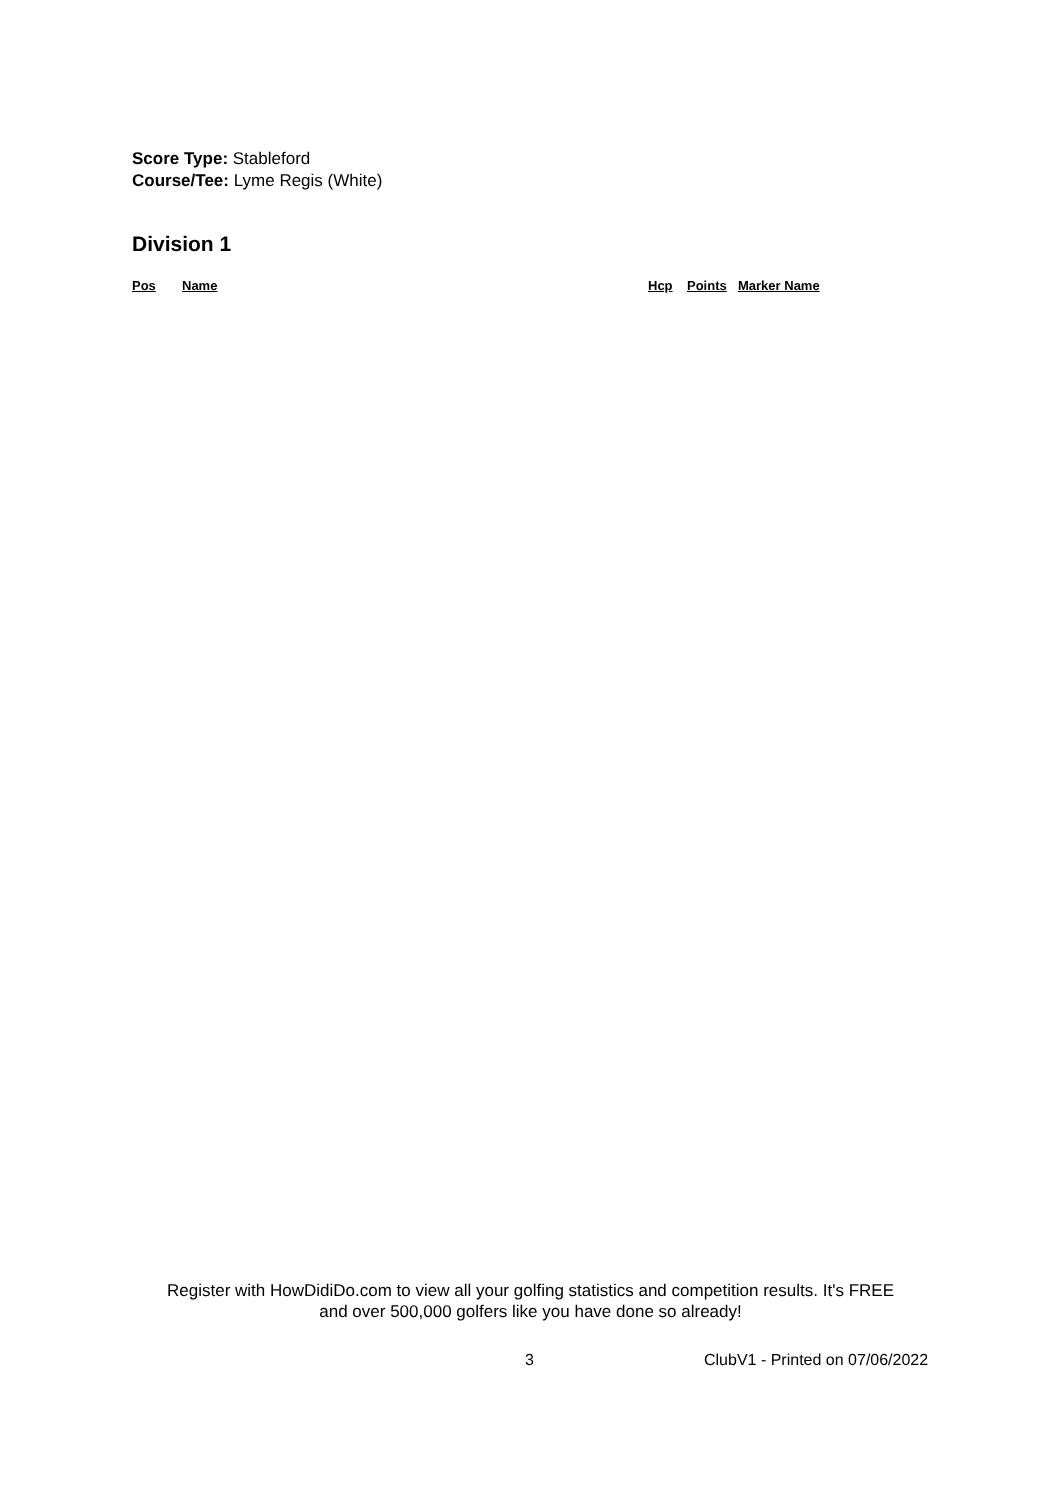Score Type: Stableford
Course/Tee: Lyme Regis (White)
Division 1
| Pos | Name | Hcp | Points | Marker Name |
| --- | --- | --- | --- | --- |
Register with HowDidiDo.com to view all your golfing statistics and competition results. It's FREE
and over 500,000 golfers like you have done so already!
3 ClubV1 - Printed on 07/06/2022